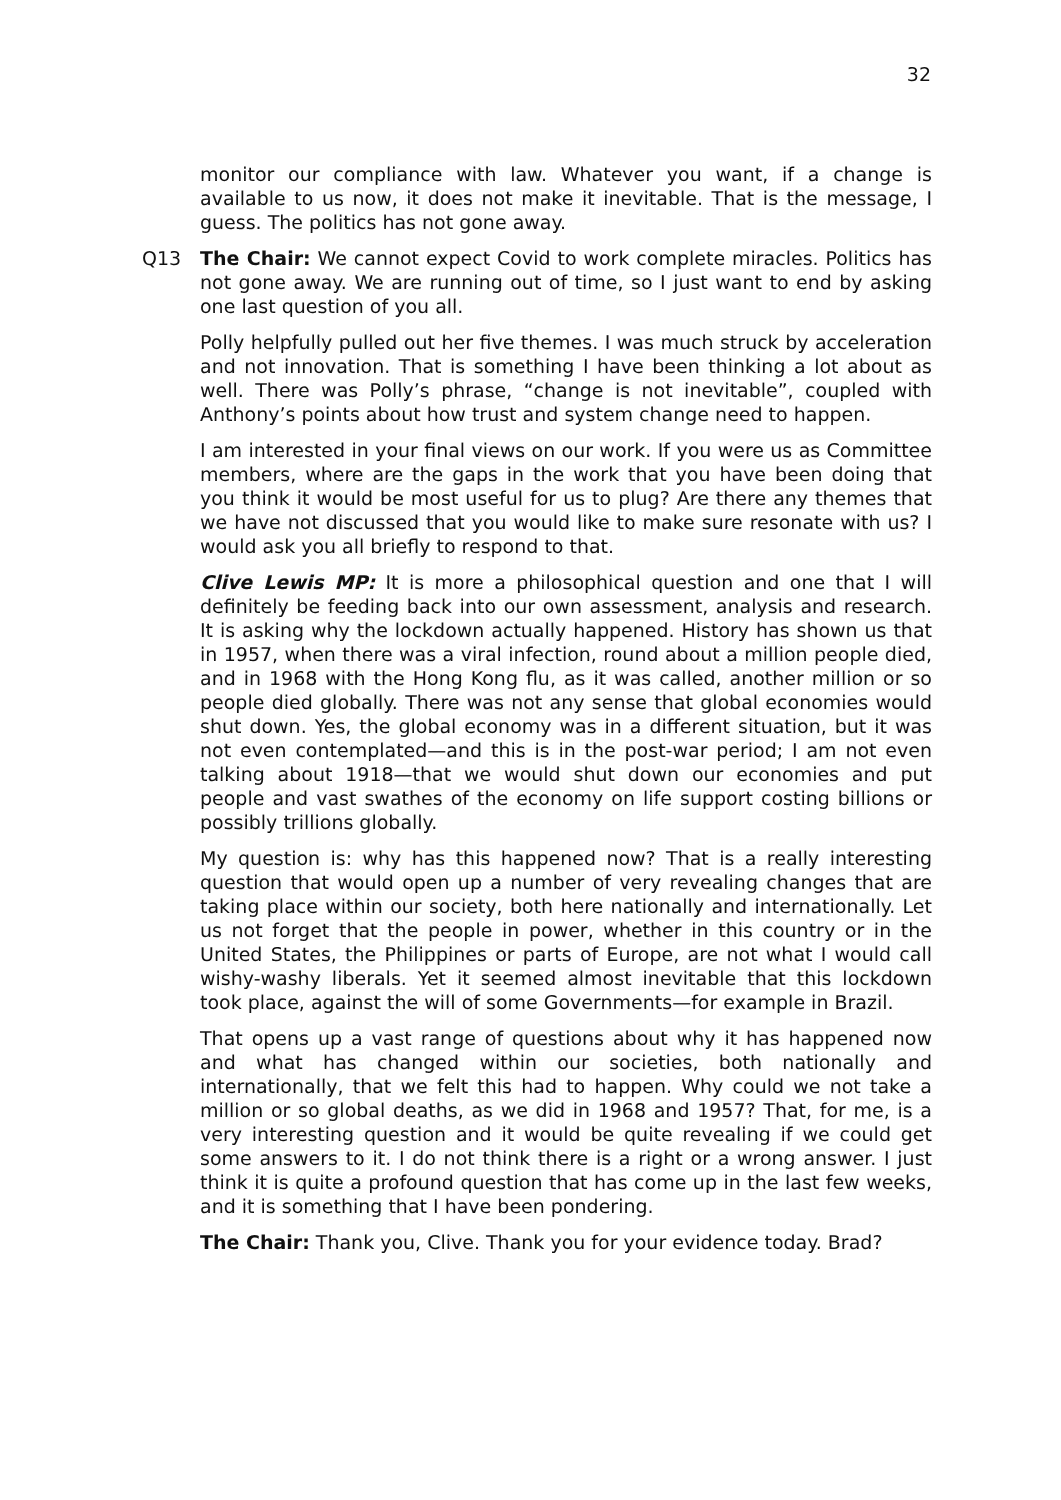32
monitor our compliance with law. Whatever you want, if a change is available to us now, it does not make it inevitable. That is the message, I guess. The politics has not gone away.
Q13 The Chair: We cannot expect Covid to work complete miracles. Politics has not gone away. We are running out of time, so I just want to end by asking one last question of you all.
Polly helpfully pulled out her five themes. I was much struck by acceleration and not innovation. That is something I have been thinking a lot about as well. There was Polly’s phrase, “change is not inevitable”, coupled with Anthony’s points about how trust and system change need to happen.
I am interested in your final views on our work. If you were us as Committee members, where are the gaps in the work that you have been doing that you think it would be most useful for us to plug? Are there any themes that we have not discussed that you would like to make sure resonate with us? I would ask you all briefly to respond to that.
Clive Lewis MP: It is more a philosophical question and one that I will definitely be feeding back into our own assessment, analysis and research. It is asking why the lockdown actually happened. History has shown us that in 1957, when there was a viral infection, round about a million people died, and in 1968 with the Hong Kong flu, as it was called, another million or so people died globally. There was not any sense that global economies would shut down. Yes, the global economy was in a different situation, but it was not even contemplated—and this is in the post-war period; I am not even talking about 1918—that we would shut down our economies and put people and vast swathes of the economy on life support costing billions or possibly trillions globally.
My question is: why has this happened now? That is a really interesting question that would open up a number of very revealing changes that are taking place within our society, both here nationally and internationally. Let us not forget that the people in power, whether in this country or in the United States, the Philippines or parts of Europe, are not what I would call wishy-washy liberals. Yet it seemed almost inevitable that this lockdown took place, against the will of some Governments—for example in Brazil.
That opens up a vast range of questions about why it has happened now and what has changed within our societies, both nationally and internationally, that we felt this had to happen. Why could we not take a million or so global deaths, as we did in 1968 and 1957? That, for me, is a very interesting question and it would be quite revealing if we could get some answers to it. I do not think there is a right or a wrong answer. I just think it is quite a profound question that has come up in the last few weeks, and it is something that I have been pondering.
The Chair: Thank you, Clive. Thank you for your evidence today. Brad?